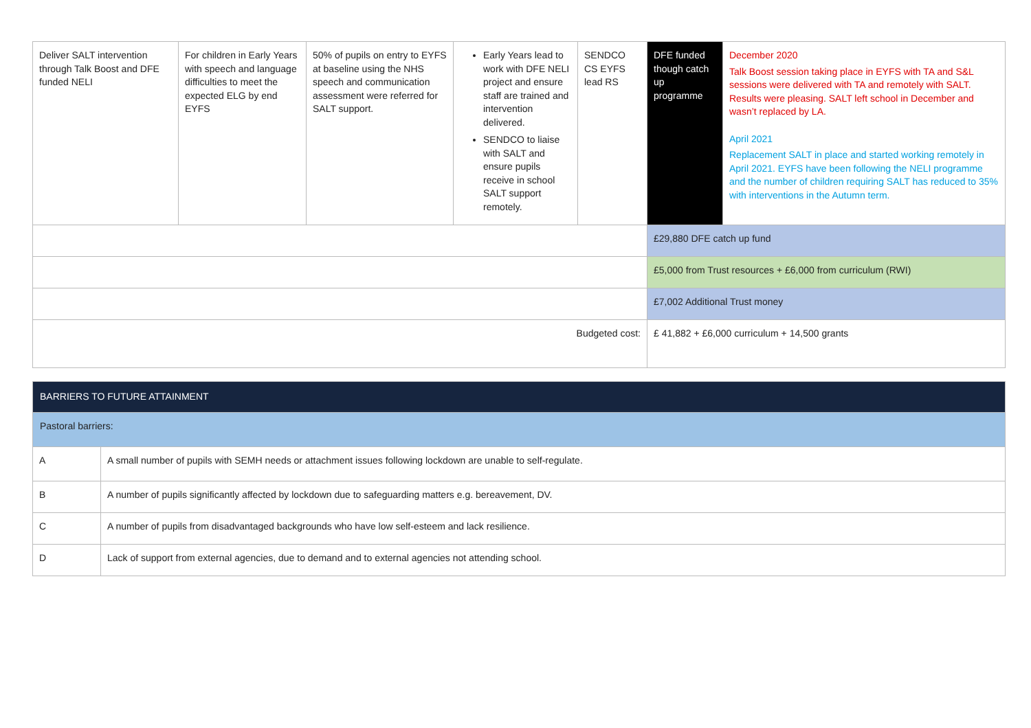| Deliver SALT intervention through Talk Boost and DFE funded NELI | For children in Early Years with speech and language difficulties to meet the expected ELG by end EYFS | 50% of pupils on entry to EYFS at baseline using the NHS speech and communication assessment were referred for SALT support. | Early Years lead to work with DFE NELI project and ensure staff are trained and intervention delivered. SENDCO to liaise with SALT and ensure pupils receive in school SALT support remotely. | SENDCO CS EYFS lead RS | DFE funded though catch up programme | December 2020 Talk Boost session taking place in EYFS with TA and S&L sessions were delivered with TA and remotely with SALT. Results were pleasing. SALT left school in December and wasn’t replaced by LA. April 2021 Replacement SALT in place and started working remotely in April 2021. EYFS have been following the NELI programme and the number of children requiring SALT has reduced to 35% with interventions in the Autumn term. |
| | | | | | £29,880 DFE catch up fund | |
| | | | | | £5,000 from Trust resources + £6,000 from curriculum (RWI) | |
| | | | | | £7,002 Additional Trust money | |
| Budgeted cost: | | | | | £ 41,882 + £6,000 curriculum + 14,500 grants | |
| BARRIERS TO FUTURE ATTAINMENT | |
| Pastoral barriers: | |
| A | A small number of pupils with SEMH needs or attachment issues following lockdown are unable to self-regulate. |
| B | A number of pupils significantly affected by lockdown due to safeguarding matters e.g. bereavement, DV. |
| C | A number of pupils from disadvantaged backgrounds who have low self-esteem and lack resilience. |
| D | Lack of support from external agencies, due to demand and to external agencies not attending school. |